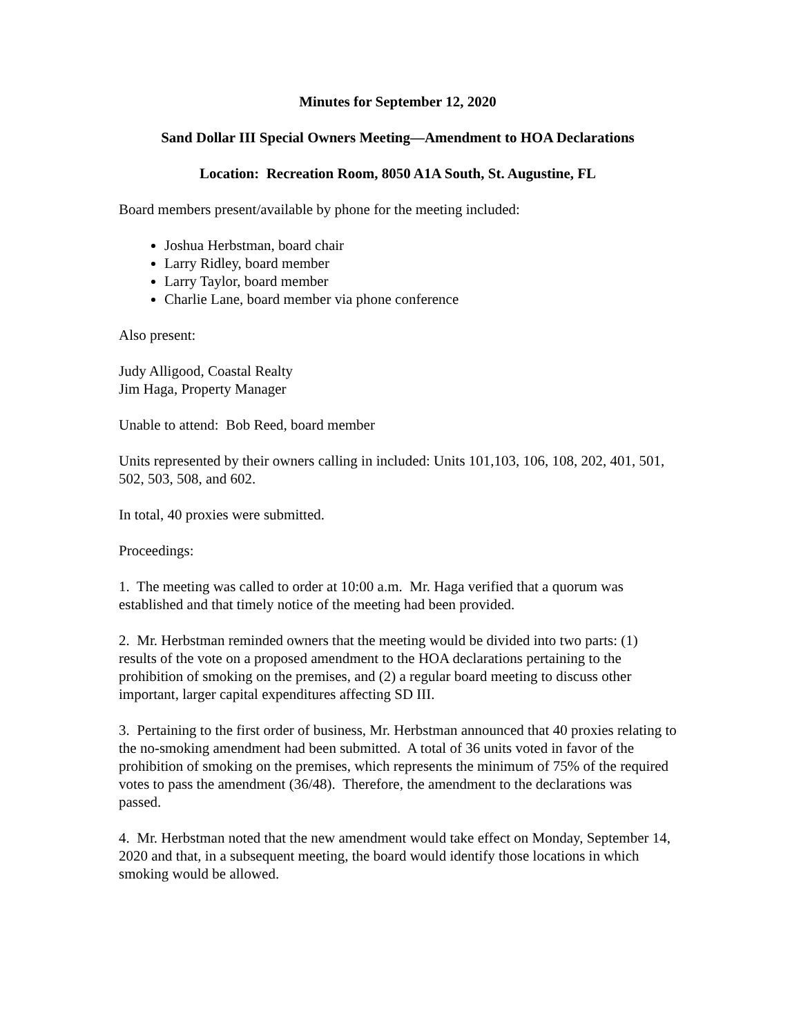Minutes for September 12, 2020
Sand Dollar III Special Owners Meeting—Amendment to HOA Declarations
Location: Recreation Room, 8050 A1A South, St. Augustine, FL
Board members present/available by phone for the meeting included:
Joshua Herbstman, board chair
Larry Ridley, board member
Larry Taylor, board member
Charlie Lane, board member via phone conference
Also present:
Judy Alligood, Coastal Realty
Jim Haga, Property Manager
Unable to attend: Bob Reed, board member
Units represented by their owners calling in included: Units 101,103, 106, 108, 202, 401, 501, 502, 503, 508, and 602.
In total, 40 proxies were submitted.
Proceedings:
1. The meeting was called to order at 10:00 a.m. Mr. Haga verified that a quorum was established and that timely notice of the meeting had been provided.
2. Mr. Herbstman reminded owners that the meeting would be divided into two parts: (1) results of the vote on a proposed amendment to the HOA declarations pertaining to the prohibition of smoking on the premises, and (2) a regular board meeting to discuss other important, larger capital expenditures affecting SD III.
3. Pertaining to the first order of business, Mr. Herbstman announced that 40 proxies relating to the no-smoking amendment had been submitted. A total of 36 units voted in favor of the prohibition of smoking on the premises, which represents the minimum of 75% of the required votes to pass the amendment (36/48). Therefore, the amendment to the declarations was passed.
4. Mr. Herbstman noted that the new amendment would take effect on Monday, September 14, 2020 and that, in a subsequent meeting, the board would identify those locations in which smoking would be allowed.